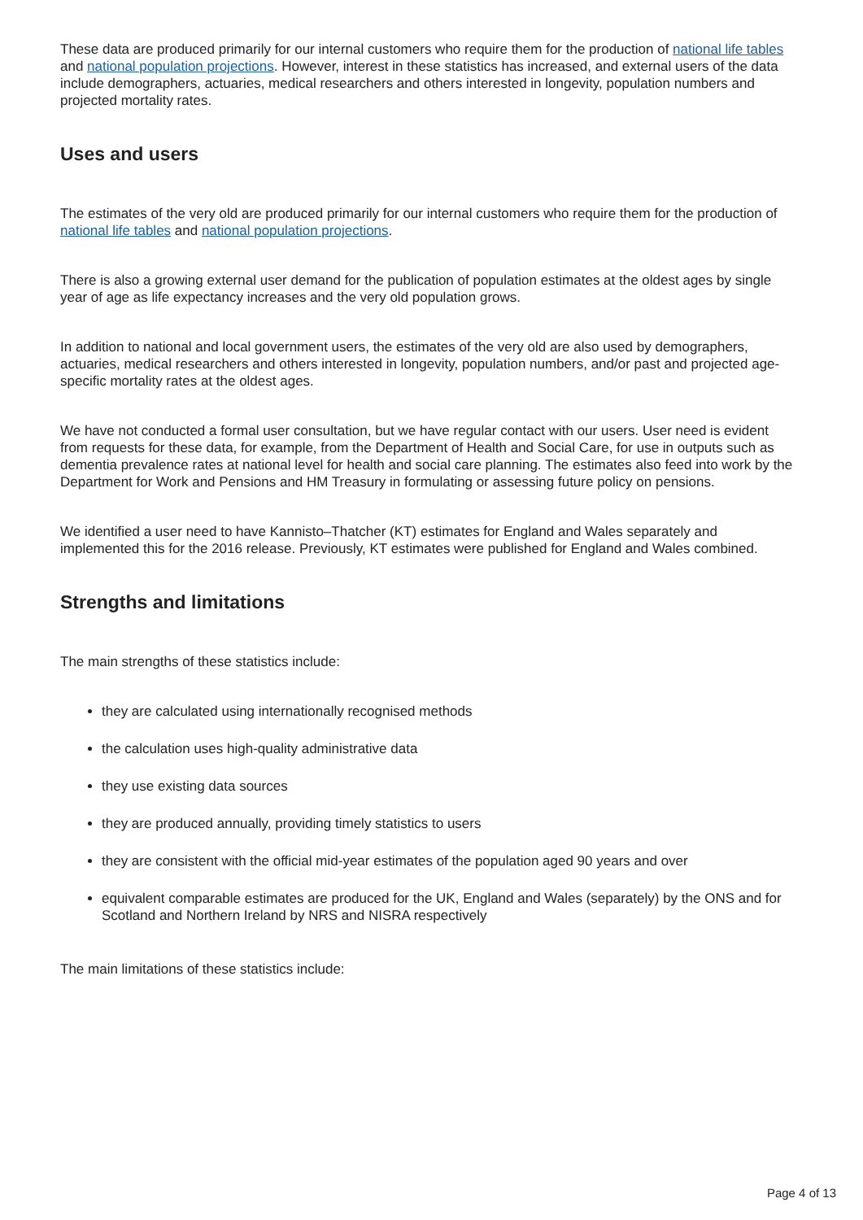These data are produced primarily for our internal customers who require them for the production of national life tables and national population projections. However, interest in these statistics has increased, and external users of the data include demographers, actuaries, medical researchers and others interested in longevity, population numbers and projected mortality rates.
Uses and users
The estimates of the very old are produced primarily for our internal customers who require them for the production of national life tables and national population projections.
There is also a growing external user demand for the publication of population estimates at the oldest ages by single year of age as life expectancy increases and the very old population grows.
In addition to national and local government users, the estimates of the very old are also used by demographers, actuaries, medical researchers and others interested in longevity, population numbers, and/or past and projected age-specific mortality rates at the oldest ages.
We have not conducted a formal user consultation, but we have regular contact with our users. User need is evident from requests for these data, for example, from the Department of Health and Social Care, for use in outputs such as dementia prevalence rates at national level for health and social care planning. The estimates also feed into work by the Department for Work and Pensions and HM Treasury in formulating or assessing future policy on pensions.
We identified a user need to have Kannisto–Thatcher (KT) estimates for England and Wales separately and implemented this for the 2016 release. Previously, KT estimates were published for England and Wales combined.
Strengths and limitations
The main strengths of these statistics include:
they are calculated using internationally recognised methods
the calculation uses high-quality administrative data
they use existing data sources
they are produced annually, providing timely statistics to users
they are consistent with the official mid-year estimates of the population aged 90 years and over
equivalent comparable estimates are produced for the UK, England and Wales (separately) by the ONS and for Scotland and Northern Ireland by NRS and NISRA respectively
The main limitations of these statistics include:
Page 4 of 13